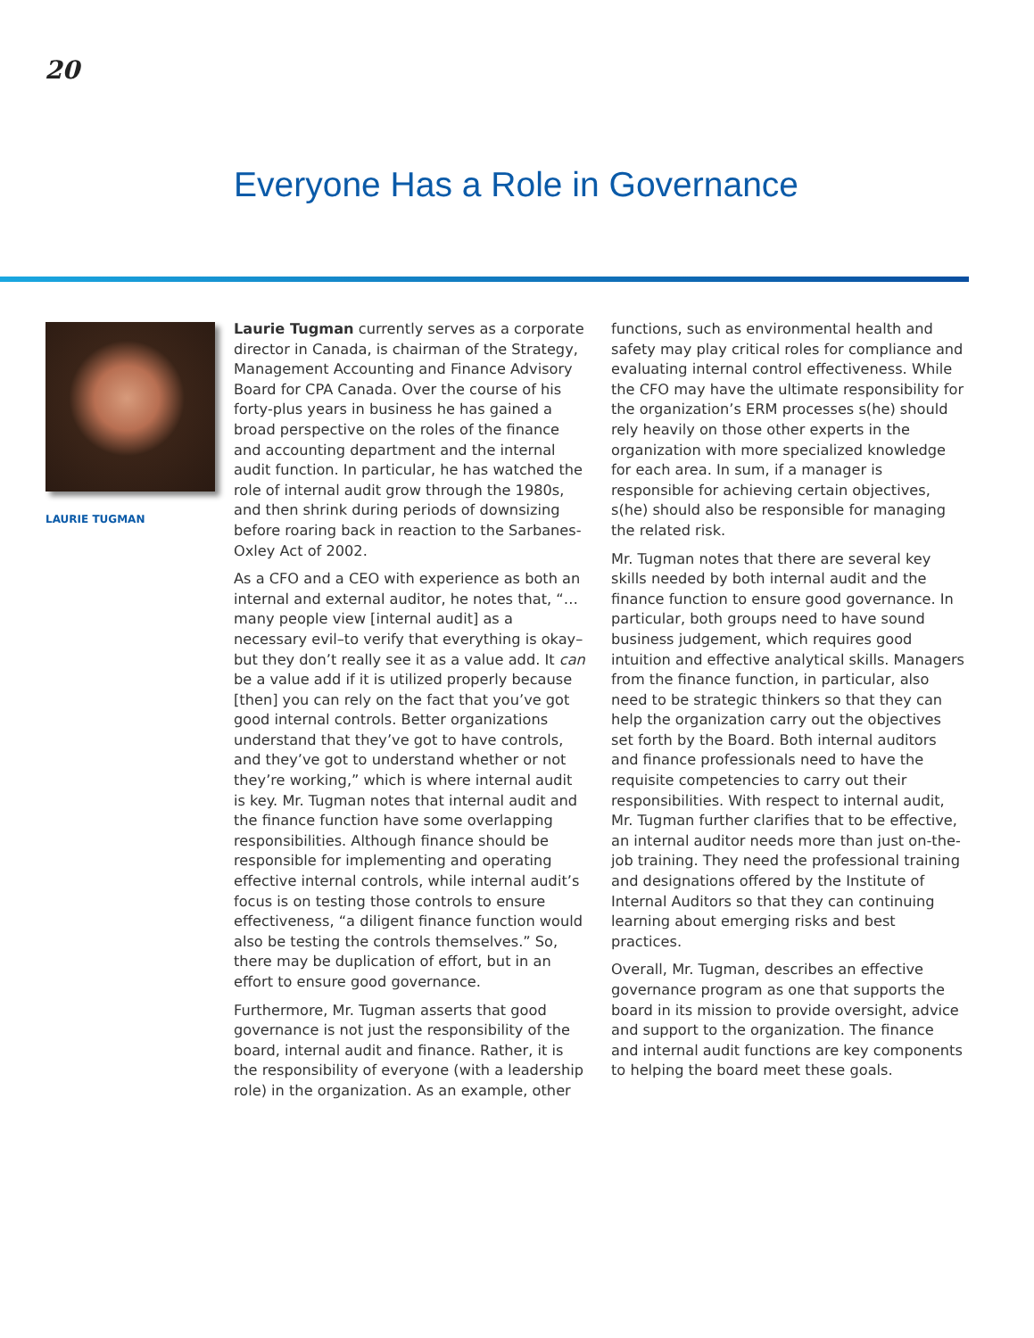20
Everyone Has a Role in Governance
LAURIE TUGMAN
Laurie Tugman currently serves as a corporate director in Canada, is chairman of the Strategy, Management Accounting and Finance Advisory Board for CPA Canada. Over the course of his forty-plus years in business he has gained a broad perspective on the roles of the finance and accounting department and the internal audit function. In particular, he has watched the role of internal audit grow through the 1980s, and then shrink during periods of downsizing before roaring back in reaction to the Sarbanes-Oxley Act of 2002.
As a CFO and a CEO with experience as both an internal and external auditor, he notes that, “… many people view [internal audit] as a necessary evil–to verify that everything is okay–but they don’t really see it as a value add. It can be a value add if it is utilized properly because [then] you can rely on the fact that you’ve got good internal controls. Better organizations understand that they’ve got to have controls, and they’ve got to understand whether or not they’re working,” which is where internal audit is key. Mr. Tugman notes that internal audit and the finance function have some overlapping responsibilities. Although finance should be responsible for implementing and operating effective internal controls, while internal audit’s focus is on testing those controls to ensure effectiveness, “a diligent finance function would also be testing the controls themselves.” So, there may be duplication of effort, but in an effort to ensure good governance.
Furthermore, Mr. Tugman asserts that good governance is not just the responsibility of the board, internal audit and finance. Rather, it is the responsibility of everyone (with a leadership role) in the organization. As an example, other functions, such as environmental health and safety may play critical roles for compliance and evaluating internal control effectiveness. While the CFO may have the ultimate responsibility for the organization’s ERM processes s(he) should rely heavily on those other experts in the organization with more specialized knowledge for each area. In sum, if a manager is responsible for achieving certain objectives, s(he) should also be responsible for managing the related risk.
Mr. Tugman notes that there are several key skills needed by both internal audit and the finance function to ensure good governance. In particular, both groups need to have sound business judgement, which requires good intuition and effective analytical skills. Managers from the finance function, in particular, also need to be strategic thinkers so that they can help the organization carry out the objectives set forth by the Board. Both internal auditors and finance professionals need to have the requisite competencies to carry out their responsibilities. With respect to internal audit, Mr. Tugman further clarifies that to be effective, an internal auditor needs more than just on-the-job training. They need the professional training and designations offered by the Institute of Internal Auditors so that they can continuing learning about emerging risks and best practices.
Overall, Mr. Tugman, describes an effective governance program as one that supports the board in its mission to provide oversight, advice and support to the organization. The finance and internal audit functions are key components to helping the board meet these goals.